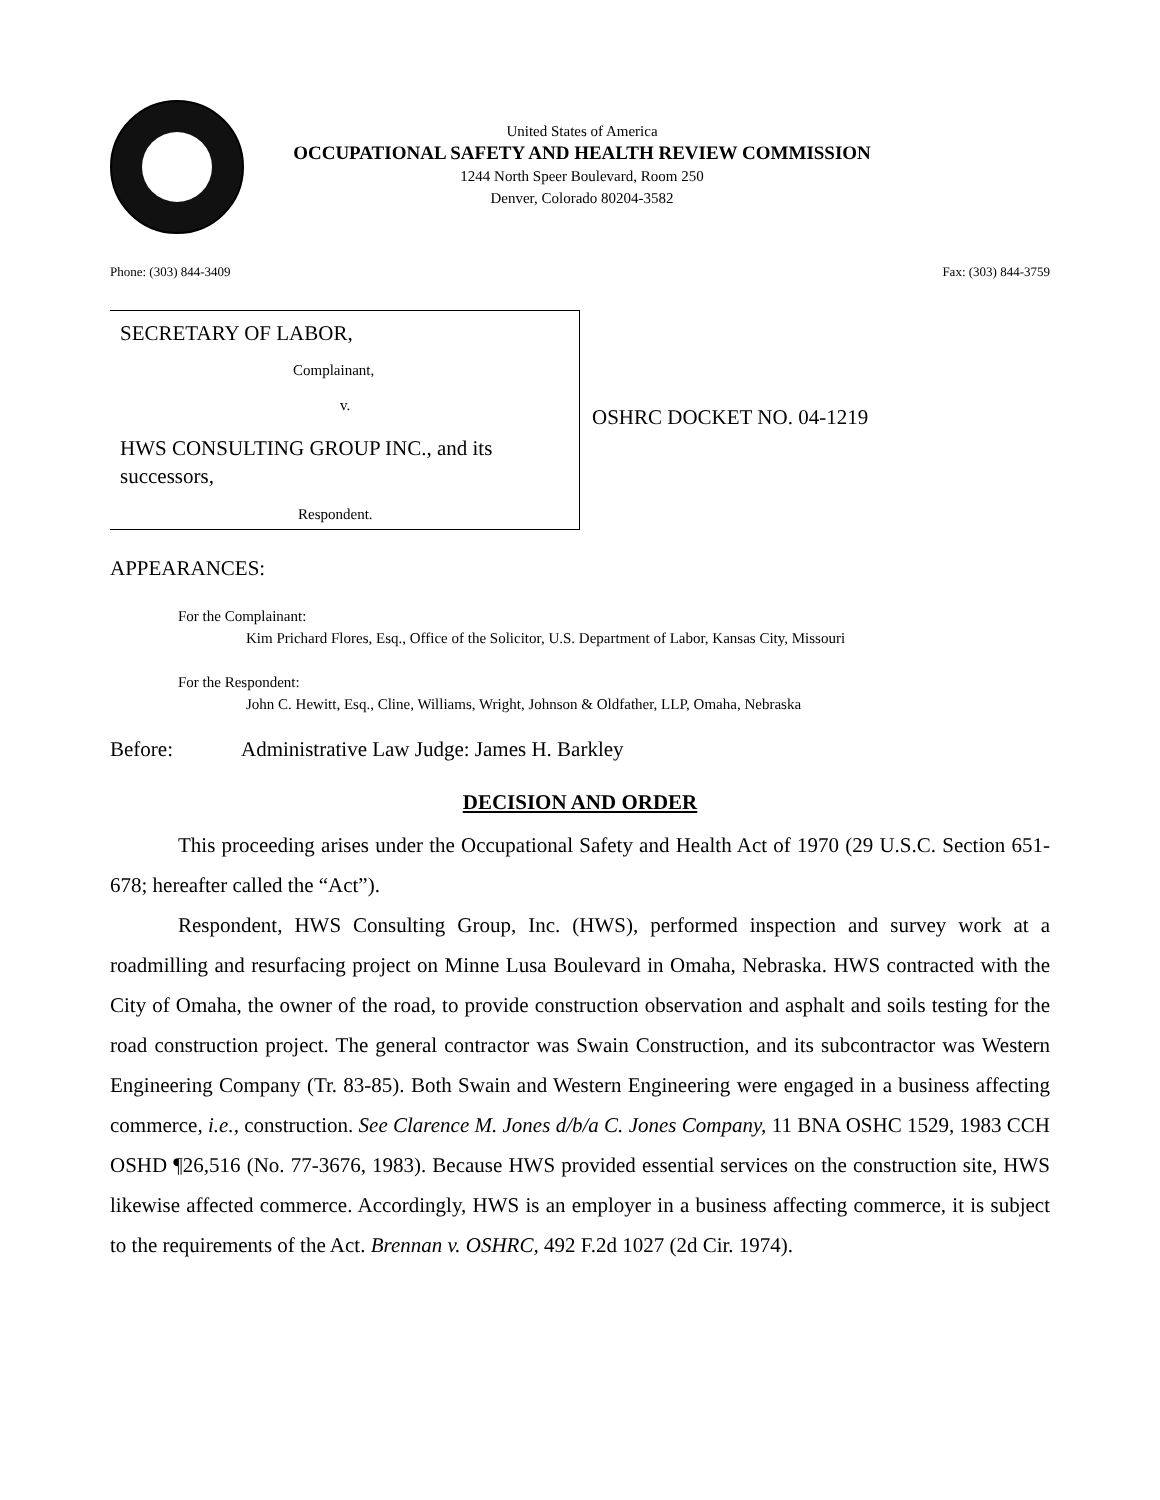United States of America
OCCUPATIONAL SAFETY AND HEALTH REVIEW COMMISSION
1244 North Speer Boulevard, Room 250
Denver, Colorado 80204-3582
Phone: (303) 844-3409 Fax: (303) 844-3759
SECRETARY OF LABOR,
Complainant,
v.
HWS CONSULTING GROUP INC., and its successors,
Respondent.
OSHRC DOCKET NO. 04-1219
APPEARANCES:
For the Complainant:
Kim Prichard Flores, Esq., Office of the Solicitor, U.S. Department of Labor, Kansas City, Missouri
For the Respondent:
John C. Hewitt, Esq., Cline, Williams, Wright, Johnson & Oldfather, LLP, Omaha, Nebraska
Before: Administrative Law Judge: James H. Barkley
DECISION AND ORDER
This proceeding arises under the Occupational Safety and Health Act of 1970 (29 U.S.C. Section 651-678; hereafter called the “Act”).
Respondent, HWS Consulting Group, Inc. (HWS), performed inspection and survey work at a roadmilling and resurfacing project on Minne Lusa Boulevard in Omaha, Nebraska. HWS contracted with the City of Omaha, the owner of the road, to provide construction observation and asphalt and soils testing for the road construction project. The general contractor was Swain Construction, and its subcontractor was Western Engineering Company (Tr. 83-85). Both Swain and Western Engineering were engaged in a business affecting commerce, i.e., construction. See Clarence M. Jones d/b/a C. Jones Company, 11 BNA OSHC 1529, 1983 CCH OSHD ¶26,516 (No. 77-3676, 1983). Because HWS provided essential services on the construction site, HWS likewise affected commerce. Accordingly, HWS is an employer in a business affecting commerce, it is subject to the requirements of the Act. Brennan v. OSHRC, 492 F.2d 1027 (2d Cir. 1974).